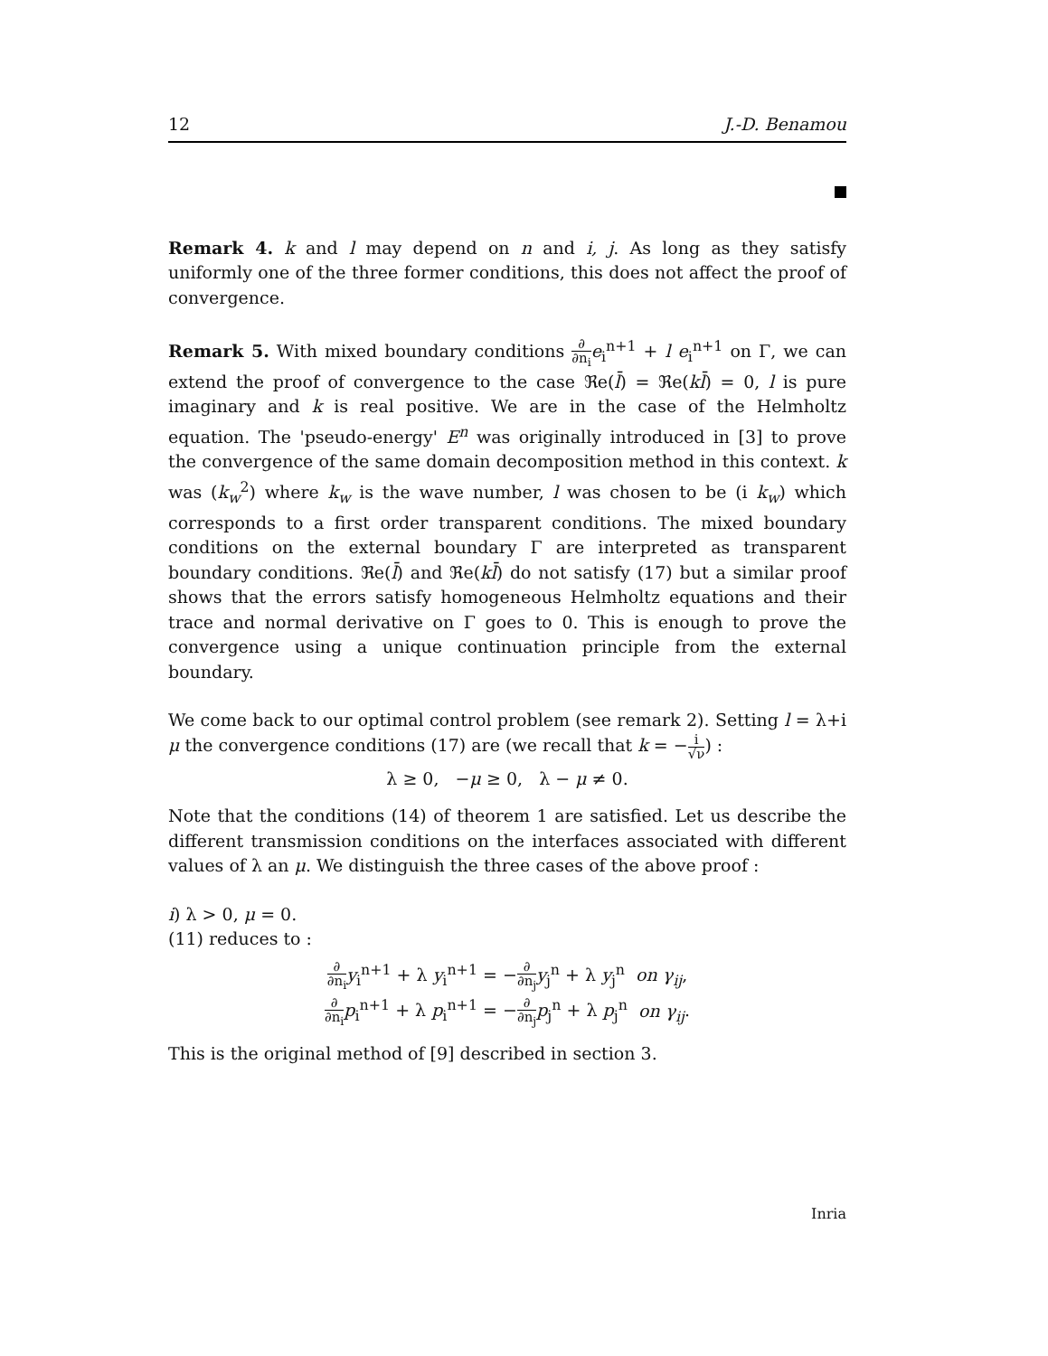12 J.-D. Benamou
Remark 4. k and l may depend on n and i, j. As long as they satisfy uniformly one of the three former conditions, this does not affect the proof of convergence.
Remark 5. With mixed boundary conditions ∂ ∂n<sub>i</sub> e<sub>i</sub><sup>n+1</sup> + l e<sub>i</sub><sup>n+1</sup> on Γ, we can extend the proof of convergence to the case ℜe(l̄) = ℜe(kl̄) = 0, l is pure imaginary and k is real positive. We are in the case of the Helmholtz equation. The 'pseudo-energy' E<sup>n</sup> was originally introduced in [3] to prove the convergence of the same domain decomposition method in this context. k was (k<sub>w</sub><sup>2</sup>) where k<sub>w</sub> is the wave number, l was chosen to be (i k<sub>w</sub>) which corresponds to a first order transparent conditions. The mixed boundary conditions on the external boundary Γ are interpreted as transparent boundary conditions. ℜe(l̄) and ℜe(kl̄) do not satisfy (17) but a similar proof shows that the errors satisfy homogeneous Helmholtz equations and their trace and normal derivative on Γ goes to 0. This is enough to prove the convergence using a unique continuation principle from the external boundary.
We come back to our optimal control problem (see remark 2). Setting l = λ+i μ the convergence conditions (17) are (we recall that k = −i √ν) :
λ ≥ 0, −μ ≥ 0, λ − μ ≠ 0.
Note that the conditions (14) of theorem 1 are satisfied. Let us describe the different transmission conditions on the interfaces associated with different values of λ an μ. We distinguish the three cases of the above proof :
i) λ > 0, μ = 0.
(11) reduces to :
∂ ∂n<sub>i</sub> y<sub>i</sub><sup>n+1</sup> + λ y<sub>i</sub><sup>n+1</sup> = −∂ ∂n<sub>j</sub> y<sub>j</sub><sup>n</sup> + λ y<sub>j</sub><sup>n</sup> on γ<sub>ij</sub>,
∂ ∂n<sub>i</sub> p<sub>i</sub><sup>n+1</sup> + λ p<sub>i</sub><sup>n+1</sup> = −∂ ∂n<sub>j</sub> p<sub>j</sub><sup>n</sup> + λ p<sub>j</sub><sup>n</sup> on γ<sub>ij</sub>.
This is the original method of [9] described in section 3.
Inria